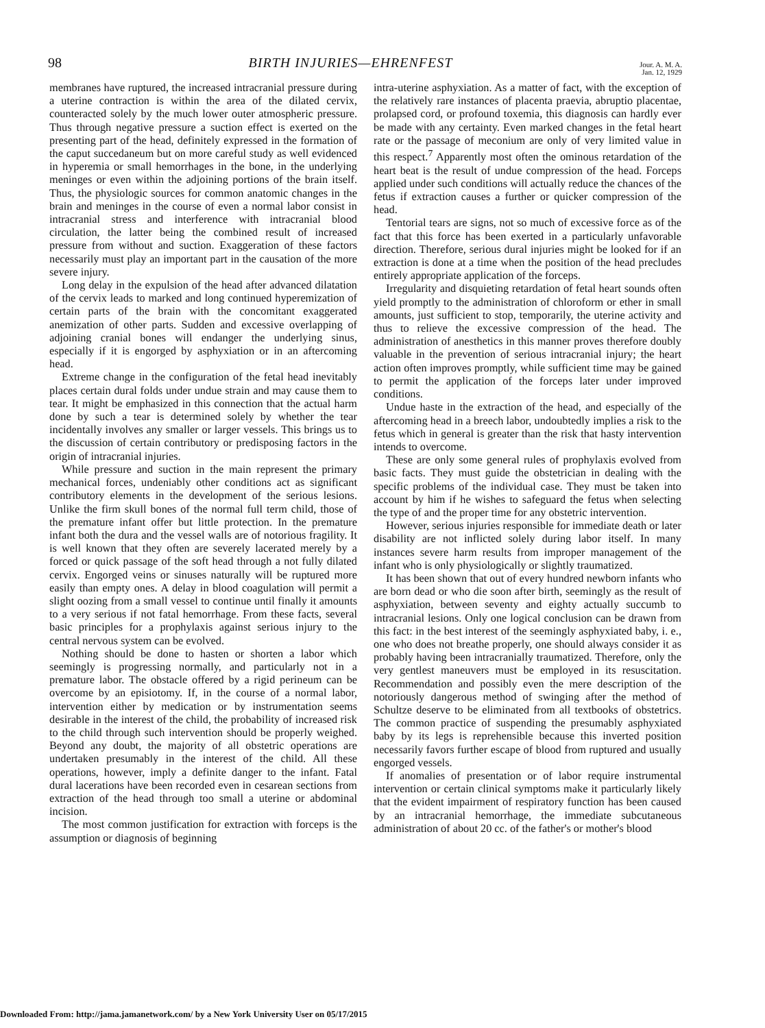98 BIRTH INJURIES—EHRENFEST Jour. A. M. A.
Jan. 12, 1929
membranes have ruptured, the increased intracranial pressure during a uterine contraction is within the area of the dilated cervix, counteracted solely by the much lower outer atmospheric pressure. Thus through negative pressure a suction effect is exerted on the presenting part of the head, definitely expressed in the formation of the caput succedaneum but on more careful study as well evidenced in hyperemia or small hemorrhages in the bone, in the underlying meninges or even within the adjoining portions of the brain itself. Thus, the physiologic sources for common anatomic changes in the brain and meninges in the course of even a normal labor consist in intracranial stress and interference with intracranial blood circulation, the latter being the combined result of increased pressure from without and suction. Exaggeration of these factors necessarily must play an important part in the causation of the more severe injury.
Long delay in the expulsion of the head after advanced dilatation of the cervix leads to marked and long continued hyperemization of certain parts of the brain with the concomitant exaggerated anemization of other parts. Sudden and excessive overlapping of adjoining cranial bones will endanger the underlying sinus, especially if it is engorged by asphyxiation or in an aftercoming head.
Extreme change in the configuration of the fetal head inevitably places certain dural folds under undue strain and may cause them to tear. It might be emphasized in this connection that the actual harm done by such a tear is determined solely by whether the tear incidentally involves any smaller or larger vessels. This brings us to the discussion of certain contributory or predisposing factors in the origin of intracranial injuries.
While pressure and suction in the main represent the primary mechanical forces, undeniably other conditions act as significant contributory elements in the development of the serious lesions. Unlike the firm skull bones of the normal full term child, those of the premature infant offer but little protection. In the premature infant both the dura and the vessel walls are of notorious fragility. It is well known that they often are severely lacerated merely by a forced or quick passage of the soft head through a not fully dilated cervix. Engorged veins or sinuses naturally will be ruptured more easily than empty ones. A delay in blood coagulation will permit a slight oozing from a small vessel to continue until finally it amounts to a very serious if not fatal hemorrhage. From these facts, several basic principles for a prophylaxis against serious injury to the central nervous system can be evolved.
Nothing should be done to hasten or shorten a labor which seemingly is progressing normally, and particularly not in a premature labor. The obstacle offered by a rigid perineum can be overcome by an episiotomy. If, in the course of a normal labor, intervention either by medication or by instrumentation seems desirable in the interest of the child, the probability of increased risk to the child through such intervention should be properly weighed. Beyond any doubt, the majority of all obstetric operations are undertaken presumably in the interest of the child. All these operations, however, imply a definite danger to the infant. Fatal dural lacerations have been recorded even in cesarean sections from extraction of the head through too small a uterine or abdominal incision.
The most common justification for extraction with forceps is the assumption or diagnosis of beginning
intra-uterine asphyxiation. As a matter of fact, with the exception of the relatively rare instances of placenta praevia, abruptio placentae, prolapsed cord, or profound toxemia, this diagnosis can hardly ever be made with any certainty. Even marked changes in the fetal heart rate or the passage of meconium are only of very limited value in this respect.<sup>7</sup> Apparently most often the ominous retardation of the heart beat is the result of undue compression of the head. Forceps applied under such conditions will actually reduce the chances of the fetus if extraction causes a further or quicker compression of the head.
Tentorial tears are signs, not so much of excessive force as of the fact that this force has been exerted in a particularly unfavorable direction. Therefore, serious dural injuries might be looked for if an extraction is done at a time when the position of the head precludes entirely appropriate application of the forceps.
Irregularity and disquieting retardation of fetal heart sounds often yield promptly to the administration of chloroform or ether in small amounts, just sufficient to stop, temporarily, the uterine activity and thus to relieve the excessive compression of the head. The administration of anesthetics in this manner proves therefore doubly valuable in the prevention of serious intracranial injury; the heart action often improves promptly, while sufficient time may be gained to permit the application of the forceps later under improved conditions.
Undue haste in the extraction of the head, and especially of the aftercoming head in a breech labor, undoubtedly implies a risk to the fetus which in general is greater than the risk that hasty intervention intends to overcome.
These are only some general rules of prophylaxis evolved from basic facts. They must guide the obstetrician in dealing with the specific problems of the individual case. They must be taken into account by him if he wishes to safeguard the fetus when selecting the type of and the proper time for any obstetric intervention.
However, serious injuries responsible for immediate death or later disability are not inflicted solely during labor itself. In many instances severe harm results from improper management of the infant who is only physiologically or slightly traumatized.
It has been shown that out of every hundred newborn infants who are born dead or who die soon after birth, seemingly as the result of asphyxiation, between seventy and eighty actually succumb to intracranial lesions. Only one logical conclusion can be drawn from this fact: in the best interest of the seemingly asphyxiated baby, i. e., one who does not breathe properly, one should always consider it as probably having been intracranially traumatized. Therefore, only the very gentlest maneuvers must be employed in its resuscitation. Recommendation and possibly even the mere description of the notoriously dangerous method of swinging after the method of Schultze deserve to be eliminated from all textbooks of obstetrics. The common practice of suspending the presumably asphyxiated baby by its legs is reprehensible because this inverted position necessarily favors further escape of blood from ruptured and usually engorged vessels.
If anomalies of presentation or of labor require instrumental intervention or certain clinical symptoms make it particularly likely that the evident impairment of respiratory function has been caused by an intracranial hemorrhage, the immediate subcutaneous administration of about 20 cc. of the father's or mother's blood
Downloaded From: http://jama.jamanetwork.com/ by a New York University User on 05/17/2015